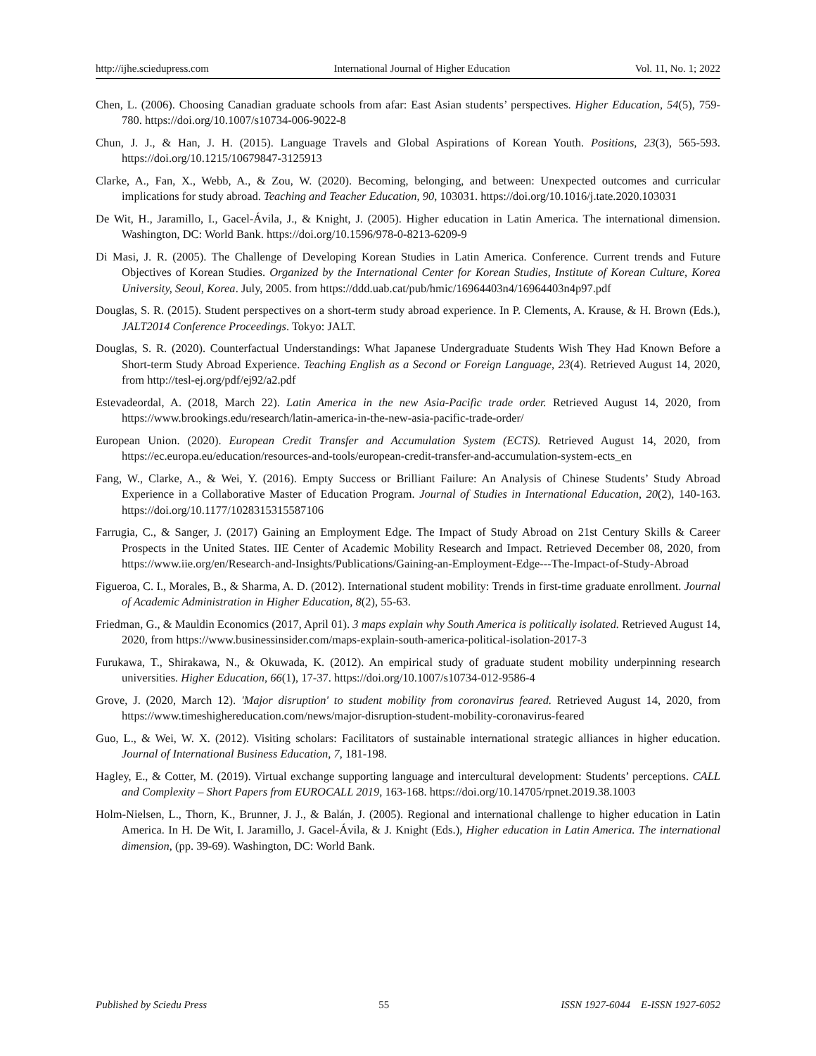http://ijhe.sciedupress.com International Journal of Higher Education Vol. 11, No. 1; 2022
Chen, L. (2006). Choosing Canadian graduate schools from afar: East Asian students’ perspectives. Higher Education, 54(5), 759-780. https://doi.org/10.1007/s10734-006-9022-8
Chun, J. J., & Han, J. H. (2015). Language Travels and Global Aspirations of Korean Youth. Positions, 23(3), 565-593. https://doi.org/10.1215/10679847-3125913
Clarke, A., Fan, X., Webb, A., & Zou, W. (2020). Becoming, belonging, and between: Unexpected outcomes and curricular implications for study abroad. Teaching and Teacher Education, 90, 103031. https://doi.org/10.1016/j.tate.2020.103031
De Wit, H., Jaramillo, I., Gacel-Ávila, J., & Knight, J. (2005). Higher education in Latin America. The international dimension. Washington, DC: World Bank. https://doi.org/10.1596/978-0-8213-6209-9
Di Masi, J. R. (2005). The Challenge of Developing Korean Studies in Latin America. Conference. Current trends and Future Objectives of Korean Studies. Organized by the International Center for Korean Studies, Institute of Korean Culture, Korea University, Seoul, Korea. July, 2005. from https://ddd.uab.cat/pub/hmic/16964403n4/16964403n4p97.pdf
Douglas, S. R. (2015). Student perspectives on a short-term study abroad experience. In P. Clements, A. Krause, & H. Brown (Eds.), JALT2014 Conference Proceedings. Tokyo: JALT.
Douglas, S. R. (2020). Counterfactual Understandings: What Japanese Undergraduate Students Wish They Had Known Before a Short-term Study Abroad Experience. Teaching English as a Second or Foreign Language, 23(4). Retrieved August 14, 2020, from http://tesl-ej.org/pdf/ej92/a2.pdf
Estevadeordal, A. (2018, March 22). Latin America in the new Asia-Pacific trade order. Retrieved August 14, 2020, from https://www.brookings.edu/research/latin-america-in-the-new-asia-pacific-trade-order/
European Union. (2020). European Credit Transfer and Accumulation System (ECTS). Retrieved August 14, 2020, from https://ec.europa.eu/education/resources-and-tools/european-credit-transfer-and-accumulation-system-ects_en
Fang, W., Clarke, A., & Wei, Y. (2016). Empty Success or Brilliant Failure: An Analysis of Chinese Students’ Study Abroad Experience in a Collaborative Master of Education Program. Journal of Studies in International Education, 20(2), 140-163. https://doi.org/10.1177/1028315315587106
Farrugia, C., & Sanger, J. (2017) Gaining an Employment Edge. The Impact of Study Abroad on 21st Century Skills & Career Prospects in the United States. IIE Center of Academic Mobility Research and Impact. Retrieved December 08, 2020, from https://www.iie.org/en/Research-and-Insights/Publications/Gaining-an-Employment-Edge---The-Impact-of-Study-Abroad
Figueroa, C. I., Morales, B., & Sharma, A. D. (2012). International student mobility: Trends in first-time graduate enrollment. Journal of Academic Administration in Higher Education, 8(2), 55-63.
Friedman, G., & Mauldin Economics (2017, April 01). 3 maps explain why South America is politically isolated. Retrieved August 14, 2020, from https://www.businessinsider.com/maps-explain-south-america-political-isolation-2017-3
Furukawa, T., Shirakawa, N., & Okuwada, K. (2012). An empirical study of graduate student mobility underpinning research universities. Higher Education, 66(1), 17-37. https://doi.org/10.1007/s10734-012-9586-4
Grove, J. (2020, March 12). 'Major disruption' to student mobility from coronavirus feared. Retrieved August 14, 2020, from https://www.timeshighereducation.com/news/major-disruption-student-mobility-coronavirus-feared
Guo, L., & Wei, W. X. (2012). Visiting scholars: Facilitators of sustainable international strategic alliances in higher education. Journal of International Business Education, 7, 181-198.
Hagley, E., & Cotter, M. (2019). Virtual exchange supporting language and intercultural development: Students’ perceptions. CALL and Complexity – Short Papers from EUROCALL 2019, 163-168. https://doi.org/10.14705/rpnet.2019.38.1003
Holm-Nielsen, L., Thorn, K., Brunner, J. J., & Balán, J. (2005). Regional and international challenge to higher education in Latin America. In H. De Wit, I. Jaramillo, J. Gacel-Ávila, & J. Knight (Eds.), Higher education in Latin America. The international dimension, (pp. 39-69). Washington, DC: World Bank.
Published by Sciedu Press 55 ISSN 1927-6044 E-ISSN 1927-6052